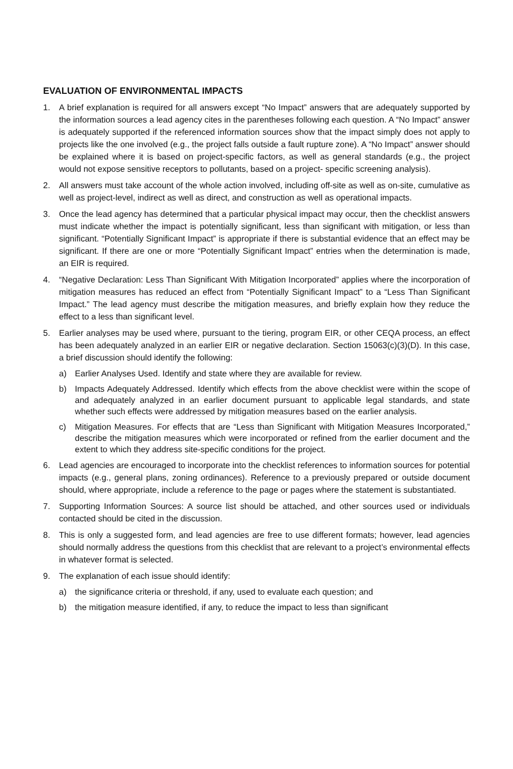EVALUATION OF ENVIRONMENTAL IMPACTS
1. A brief explanation is required for all answers except “No Impact” answers that are adequately supported by the information sources a lead agency cites in the parentheses following each question. A “No Impact” answer is adequately supported if the referenced information sources show that the impact simply does not apply to projects like the one involved (e.g., the project falls outside a fault rupture zone). A “No Impact” answer should be explained where it is based on project-specific factors, as well as general standards (e.g., the project would not expose sensitive receptors to pollutants, based on a project- specific screening analysis).
2. All answers must take account of the whole action involved, including off-site as well as on-site, cumulative as well as project-level, indirect as well as direct, and construction as well as operational impacts.
3. Once the lead agency has determined that a particular physical impact may occur, then the checklist answers must indicate whether the impact is potentially significant, less than significant with mitigation, or less than significant. “Potentially Significant Impact” is appropriate if there is substantial evidence that an effect may be significant. If there are one or more “Potentially Significant Impact” entries when the determination is made, an EIR is required.
4. “Negative Declaration: Less Than Significant With Mitigation Incorporated” applies where the incorporation of mitigation measures has reduced an effect from “Potentially Significant Impact” to a “Less Than Significant Impact.” The lead agency must describe the mitigation measures, and briefly explain how they reduce the effect to a less than significant level.
5. Earlier analyses may be used where, pursuant to the tiering, program EIR, or other CEQA process, an effect has been adequately analyzed in an earlier EIR or negative declaration. Section 15063(c)(3)(D). In this case, a brief discussion should identify the following:
a) Earlier Analyses Used. Identify and state where they are available for review.
b) Impacts Adequately Addressed. Identify which effects from the above checklist were within the scope of and adequately analyzed in an earlier document pursuant to applicable legal standards, and state whether such effects were addressed by mitigation measures based on the earlier analysis.
c) Mitigation Measures. For effects that are “Less than Significant with Mitigation Measures Incorporated,” describe the mitigation measures which were incorporated or refined from the earlier document and the extent to which they address site-specific conditions for the project.
6. Lead agencies are encouraged to incorporate into the checklist references to information sources for potential impacts (e.g., general plans, zoning ordinances). Reference to a previously prepared or outside document should, where appropriate, include a reference to the page or pages where the statement is substantiated.
7. Supporting Information Sources: A source list should be attached, and other sources used or individuals contacted should be cited in the discussion.
8. This is only a suggested form, and lead agencies are free to use different formats; however, lead agencies should normally address the questions from this checklist that are relevant to a project’s environmental effects in whatever format is selected.
9. The explanation of each issue should identify:
a) the significance criteria or threshold, if any, used to evaluate each question; and
b) the mitigation measure identified, if any, to reduce the impact to less than significant